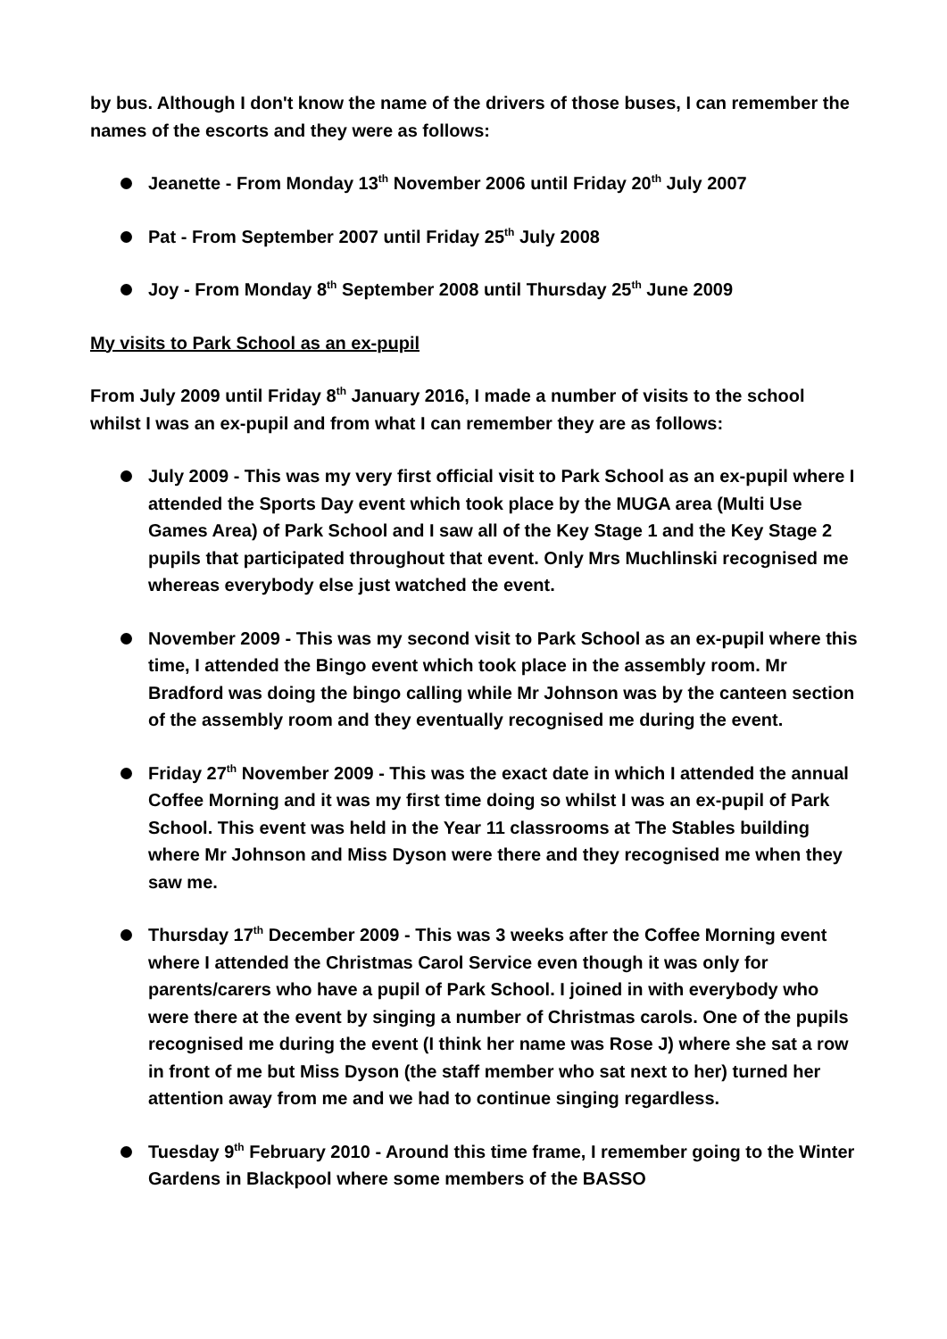by bus. Although I don't know the name of the drivers of those buses, I can remember the names of the escorts and they were as follows:
Jeanette - From Monday 13<sup>th</sup> November 2006 until Friday 20<sup>th</sup> July 2007
Pat - From September 2007 until Friday 25<sup>th</sup> July 2008
Joy - From Monday 8<sup>th</sup> September 2008 until Thursday 25<sup>th</sup> June 2009
My visits to Park School as an ex-pupil
From July 2009 until Friday 8<sup>th</sup> January 2016, I made a number of visits to the school whilst I was an ex-pupil and from what I can remember they are as follows:
July 2009 - This was my very first official visit to Park School as an ex-pupil where I attended the Sports Day event which took place by the MUGA area (Multi Use Games Area) of Park School and I saw all of the Key Stage 1 and the Key Stage 2 pupils that participated throughout that event. Only Mrs Muchlinski recognised me whereas everybody else just watched the event.
November 2009 - This was my second visit to Park School as an ex-pupil where this time, I attended the Bingo event which took place in the assembly room. Mr Bradford was doing the bingo calling while Mr Johnson was by the canteen section of the assembly room and they eventually recognised me during the event.
Friday 27<sup>th</sup> November 2009 - This was the exact date in which I attended the annual Coffee Morning and it was my first time doing so whilst I was an ex-pupil of Park School. This event was held in the Year 11 classrooms at The Stables building where Mr Johnson and Miss Dyson were there and they recognised me when they saw me.
Thursday 17<sup>th</sup> December 2009 - This was 3 weeks after the Coffee Morning event where I attended the Christmas Carol Service even though it was only for parents/carers who have a pupil of Park School. I joined in with everybody who were there at the event by singing a number of Christmas carols. One of the pupils recognised me during the event (I think her name was Rose J) where she sat a row in front of me but Miss Dyson (the staff member who sat next to her) turned her attention away from me and we had to continue singing regardless.
Tuesday 9<sup>th</sup> February 2010 - Around this time frame, I remember going to the Winter Gardens in Blackpool where some members of the BASSO